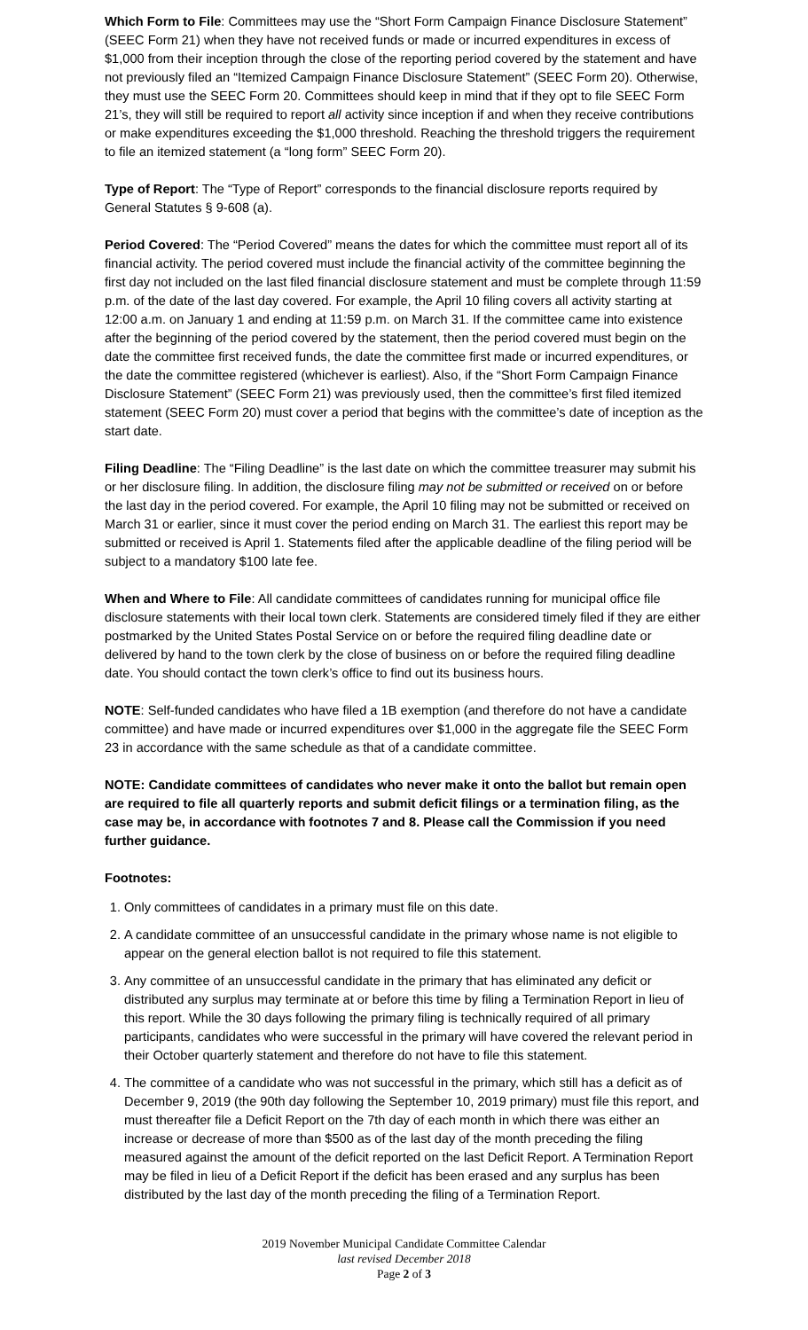Which Form to File: Committees may use the “Short Form Campaign Finance Disclosure Statement” (SEEC Form 21) when they have not received funds or made or incurred expenditures in excess of $1,000 from their inception through the close of the reporting period covered by the statement and have not previously filed an “Itemized Campaign Finance Disclosure Statement” (SEEC Form 20). Otherwise, they must use the SEEC Form 20. Committees should keep in mind that if they opt to file SEEC Form 21’s, they will still be required to report all activity since inception if and when they receive contributions or make expenditures exceeding the $1,000 threshold. Reaching the threshold triggers the requirement to file an itemized statement (a “long form” SEEC Form 20).
Type of Report: The “Type of Report” corresponds to the financial disclosure reports required by General Statutes § 9-608 (a).
Period Covered: The “Period Covered” means the dates for which the committee must report all of its financial activity. The period covered must include the financial activity of the committee beginning the first day not included on the last filed financial disclosure statement and must be complete through 11:59 p.m. of the date of the last day covered. For example, the April 10 filing covers all activity starting at 12:00 a.m. on January 1 and ending at 11:59 p.m. on March 31. If the committee came into existence after the beginning of the period covered by the statement, then the period covered must begin on the date the committee first received funds, the date the committee first made or incurred expenditures, or the date the committee registered (whichever is earliest). Also, if the “Short Form Campaign Finance Disclosure Statement” (SEEC Form 21) was previously used, then the committee’s first filed itemized statement (SEEC Form 20) must cover a period that begins with the committee’s date of inception as the start date.
Filing Deadline: The “Filing Deadline” is the last date on which the committee treasurer may submit his or her disclosure filing. In addition, the disclosure filing may not be submitted or received on or before the last day in the period covered. For example, the April 10 filing may not be submitted or received on March 31 or earlier, since it must cover the period ending on March 31. The earliest this report may be submitted or received is April 1. Statements filed after the applicable deadline of the filing period will be subject to a mandatory $100 late fee.
When and Where to File: All candidate committees of candidates running for municipal office file disclosure statements with their local town clerk. Statements are considered timely filed if they are either postmarked by the United States Postal Service on or before the required filing deadline date or delivered by hand to the town clerk by the close of business on or before the required filing deadline date. You should contact the town clerk’s office to find out its business hours.
NOTE: Self-funded candidates who have filed a 1B exemption (and therefore do not have a candidate committee) and have made or incurred expenditures over $1,000 in the aggregate file the SEEC Form 23 in accordance with the same schedule as that of a candidate committee.
NOTE: Candidate committees of candidates who never make it onto the ballot but remain open are required to file all quarterly reports and submit deficit filings or a termination filing, as the case may be, in accordance with footnotes 7 and 8. Please call the Commission if you need further guidance.
Footnotes:
1. Only committees of candidates in a primary must file on this date.
2. A candidate committee of an unsuccessful candidate in the primary whose name is not eligible to appear on the general election ballot is not required to file this statement.
3. Any committee of an unsuccessful candidate in the primary that has eliminated any deficit or distributed any surplus may terminate at or before this time by filing a Termination Report in lieu of this report. While the 30 days following the primary filing is technically required of all primary participants, candidates who were successful in the primary will have covered the relevant period in their October quarterly statement and therefore do not have to file this statement.
4. The committee of a candidate who was not successful in the primary, which still has a deficit as of December 9, 2019 (the 90th day following the September 10, 2019 primary) must file this report, and must thereafter file a Deficit Report on the 7th day of each month in which there was either an increase or decrease of more than $500 as of the last day of the month preceding the filing measured against the amount of the deficit reported on the last Deficit Report. A Termination Report may be filed in lieu of a Deficit Report if the deficit has been erased and any surplus has been distributed by the last day of the month preceding the filing of a Termination Report.
2019 November Municipal Candidate Committee Calendar
last revised December 2018
Page 2 of 3